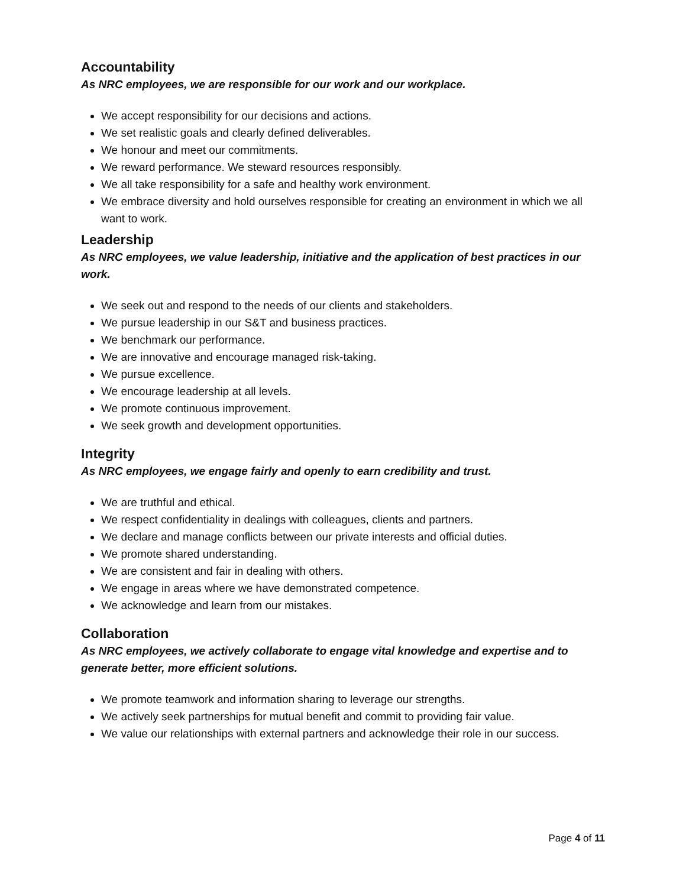Accountability
As NRC employees, we are responsible for our work and our workplace.
We accept responsibility for our decisions and actions.
We set realistic goals and clearly defined deliverables.
We honour and meet our commitments.
We reward performance. We steward resources responsibly.
We all take responsibility for a safe and healthy work environment.
We embrace diversity and hold ourselves responsible for creating an environment in which we all want to work.
Leadership
As NRC employees, we value leadership, initiative and the application of best practices in our work.
We seek out and respond to the needs of our clients and stakeholders.
We pursue leadership in our S&T and business practices.
We benchmark our performance.
We are innovative and encourage managed risk-taking.
We pursue excellence.
We encourage leadership at all levels.
We promote continuous improvement.
We seek growth and development opportunities.
Integrity
As NRC employees, we engage fairly and openly to earn credibility and trust.
We are truthful and ethical.
We respect confidentiality in dealings with colleagues, clients and partners.
We declare and manage conflicts between our private interests and official duties.
We promote shared understanding.
We are consistent and fair in dealing with others.
We engage in areas where we have demonstrated competence.
We acknowledge and learn from our mistakes.
Collaboration
As NRC employees, we actively collaborate to engage vital knowledge and expertise and to generate better, more efficient solutions.
We promote teamwork and information sharing to leverage our strengths.
We actively seek partnerships for mutual benefit and commit to providing fair value.
We value our relationships with external partners and acknowledge their role in our success.
Page 4 of 11